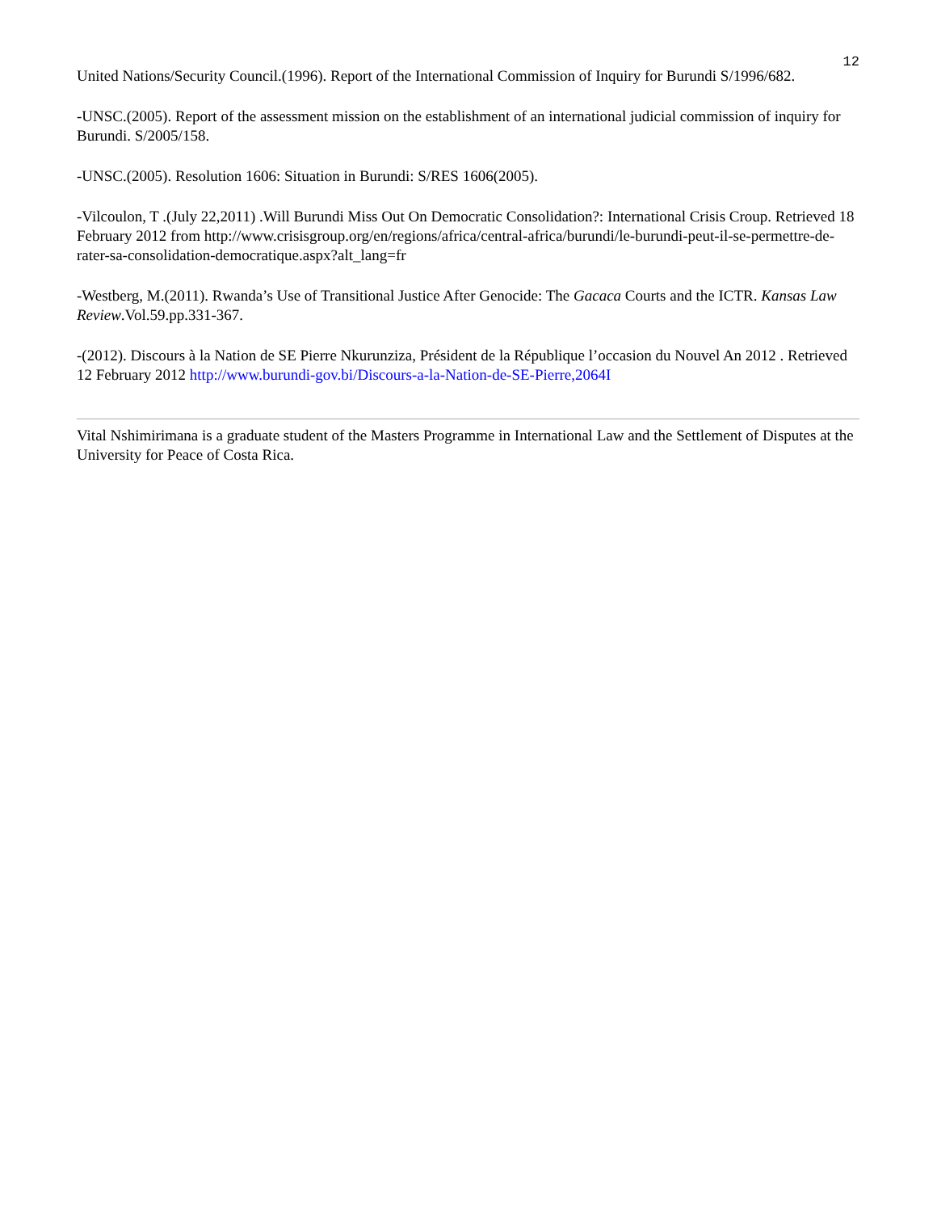12
United Nations/Security Council.(1996). Report of the International Commission of Inquiry for Burundi S/1996/682.
-UNSC.(2005). Report of the assessment mission on the establishment of an international judicial commission of inquiry for Burundi. S/2005/158.
-UNSC.(2005). Resolution 1606: Situation in Burundi: S/RES 1606(2005).
-Vilcoulon, T .(July 22,2011) .Will Burundi Miss Out On Democratic Consolidation?: International Crisis Croup. Retrieved 18 February 2012 from http://www.crisisgroup.org/en/regions/africa/central-africa/burundi/le-burundi-peut-il-se-permettre-de-rater-sa-consolidation-democratique.aspx?alt_lang=fr
-Westberg, M.(2011). Rwanda’s Use of Transitional Justice After Genocide: The Gacaca Courts and the ICTR. Kansas Law Review.Vol.59.pp.331-367.
-(2012). Discours à la Nation de SE Pierre Nkurunziza, Président de la République l’occasion du Nouvel An 2012 . Retrieved 12 February 2012 http://www.burundi-gov.bi/Discours-a-la-Nation-de-SE-Pierre,2064I
Vital Nshimirimana is a graduate student of the Masters Programme in International Law and the Settlement of Disputes at the University for Peace of Costa Rica.